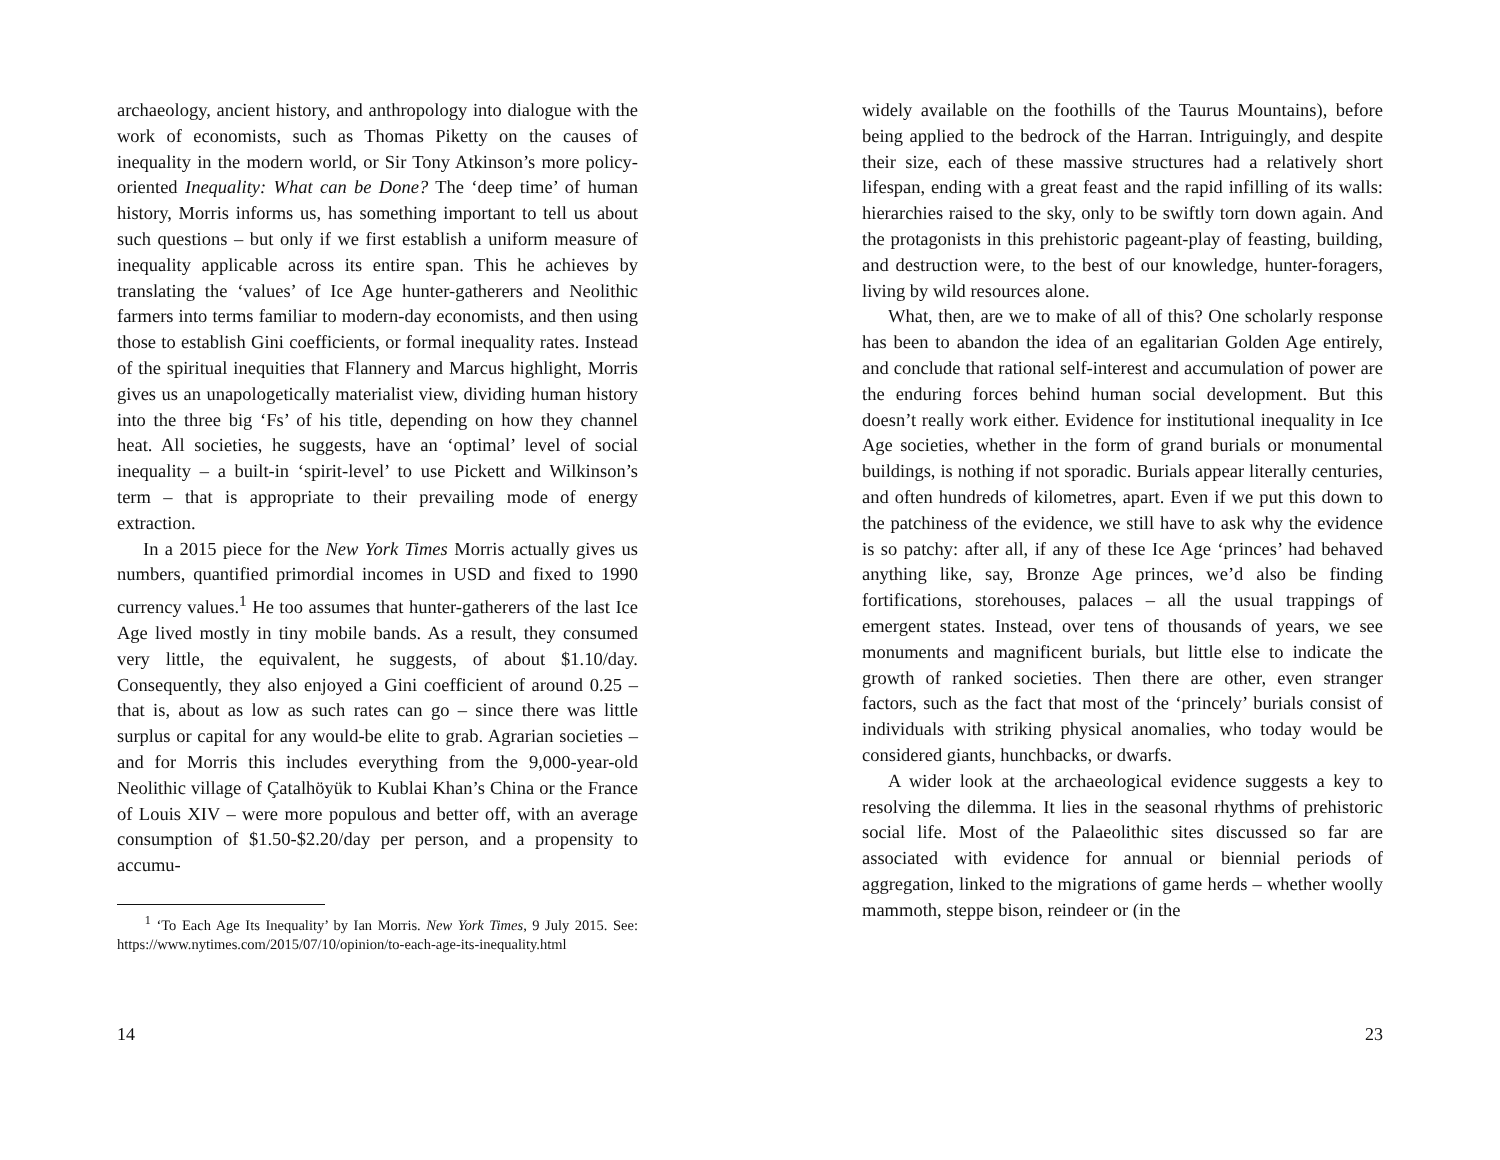archaeology, ancient history, and anthropology into dialogue with the work of economists, such as Thomas Piketty on the causes of inequality in the modern world, or Sir Tony Atkinson’s more policy-oriented Inequality: What can be Done? The ‘deep time’ of human history, Morris informs us, has something important to tell us about such questions – but only if we first establish a uniform measure of inequality applicable across its entire span. This he achieves by translating the ‘values’ of Ice Age hunter-gatherers and Neolithic farmers into terms familiar to modern-day economists, and then using those to establish Gini coefficients, or formal inequality rates. Instead of the spiritual inequities that Flannery and Marcus highlight, Morris gives us an unapologetically materialist view, dividing human history into the three big ‘Fs’ of his title, depending on how they channel heat. All societies, he suggests, have an ‘optimal’ level of social inequality – a built-in ‘spirit-level’ to use Pickett and Wilkinson’s term – that is appropriate to their prevailing mode of energy extraction.
In a 2015 piece for the New York Times Morris actually gives us numbers, quantified primordial incomes in USD and fixed to 1990 currency values.<sup>1</sup> He too assumes that hunter-gatherers of the last Ice Age lived mostly in tiny mobile bands. As a result, they consumed very little, the equivalent, he suggests, of about $1.10/day. Consequently, they also enjoyed a Gini coefficient of around 0.25 – that is, about as low as such rates can go – since there was little surplus or capital for any would-be elite to grab. Agrarian societies – and for Morris this includes everything from the 9,000-year-old Neolithic village of Çatalhöyük to Kublai Khan’s China or the France of Louis XIV – were more populous and better off, with an average consumption of $1.50-$2.20/day per person, and a propensity to accumu-
<sup>1</sup> ‘To Each Age Its Inequality’ by Ian Morris. New York Times, 9 July 2015. See: https://www.nytimes.com/2015/07/10/opinion/to-each-age-its-inequality.html
14
widely available on the foothills of the Taurus Mountains), before being applied to the bedrock of the Harran. Intriguingly, and despite their size, each of these massive structures had a relatively short lifespan, ending with a great feast and the rapid infilling of its walls: hierarchies raised to the sky, only to be swiftly torn down again. And the protagonists in this prehistoric pageant-play of feasting, building, and destruction were, to the best of our knowledge, hunter-foragers, living by wild resources alone.
What, then, are we to make of all of this? One scholarly response has been to abandon the idea of an egalitarian Golden Age entirely, and conclude that rational self-interest and accumulation of power are the enduring forces behind human social development. But this doesn’t really work either. Evidence for institutional inequality in Ice Age societies, whether in the form of grand burials or monumental buildings, is nothing if not sporadic. Burials appear literally centuries, and often hundreds of kilometres, apart. Even if we put this down to the patchiness of the evidence, we still have to ask why the evidence is so patchy: after all, if any of these Ice Age ‘princes’ had behaved anything like, say, Bronze Age princes, we’d also be finding fortifications, storehouses, palaces – all the usual trappings of emergent states. Instead, over tens of thousands of years, we see monuments and magnificent burials, but little else to indicate the growth of ranked societies. Then there are other, even stranger factors, such as the fact that most of the ‘princely’ burials consist of individuals with striking physical anomalies, who today would be considered giants, hunchbacks, or dwarfs.
A wider look at the archaeological evidence suggests a key to resolving the dilemma. It lies in the seasonal rhythms of prehistoric social life. Most of the Palaeolithic sites discussed so far are associated with evidence for annual or biennial periods of aggregation, linked to the migrations of game herds – whether woolly mammoth, steppe bison, reindeer or (in the
23